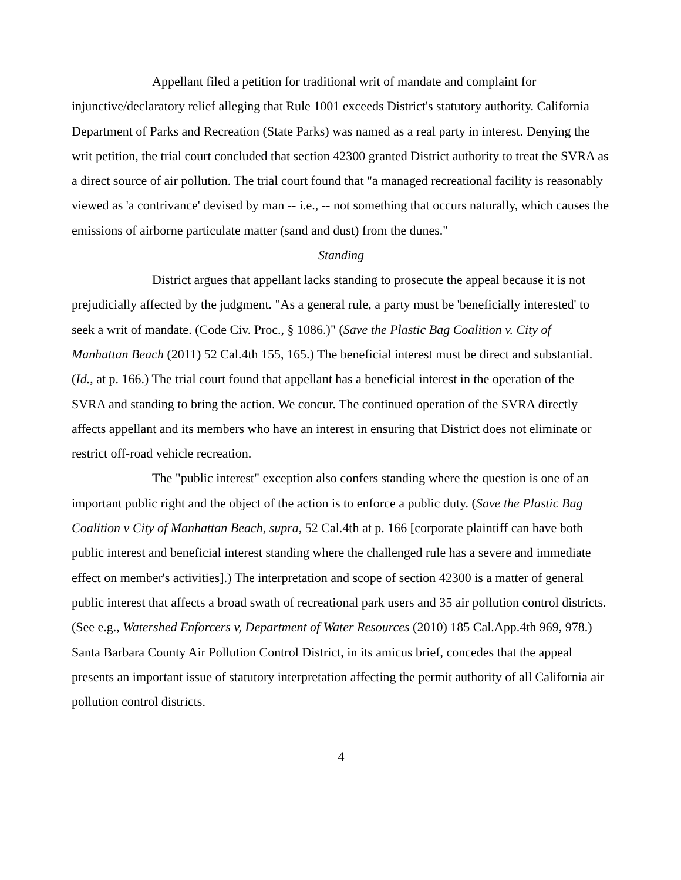Appellant filed a petition for traditional writ of mandate and complaint for injunctive/declaratory relief alleging that Rule 1001 exceeds District's statutory authority. California Department of Parks and Recreation (State Parks) was named as a real party in interest. Denying the writ petition, the trial court concluded that section 42300 granted District authority to treat the SVRA as a direct source of air pollution. The trial court found that "a managed recreational facility is reasonably viewed as 'a contrivance' devised by man -- i.e., -- not something that occurs naturally, which causes the emissions of airborne particulate matter (sand and dust) from the dunes."
Standing
District argues that appellant lacks standing to prosecute the appeal because it is not prejudicially affected by the judgment. "As a general rule, a party must be 'beneficially interested' to seek a writ of mandate. (Code Civ. Proc., § 1086.)" (Save the Plastic Bag Coalition v. City of Manhattan Beach (2011) 52 Cal.4th 155, 165.) The beneficial interest must be direct and substantial. (Id., at p. 166.) The trial court found that appellant has a beneficial interest in the operation of the SVRA and standing to bring the action. We concur. The continued operation of the SVRA directly affects appellant and its members who have an interest in ensuring that District does not eliminate or restrict off-road vehicle recreation.
The "public interest" exception also confers standing where the question is one of an important public right and the object of the action is to enforce a public duty. (Save the Plastic Bag Coalition v City of Manhattan Beach, supra, 52 Cal.4th at p. 166 [corporate plaintiff can have both public interest and beneficial interest standing where the challenged rule has a severe and immediate effect on member's activities].) The interpretation and scope of section 42300 is a matter of general public interest that affects a broad swath of recreational park users and 35 air pollution control districts. (See e.g., Watershed Enforcers v, Department of Water Resources (2010) 185 Cal.App.4th 969, 978.) Santa Barbara County Air Pollution Control District, in its amicus brief, concedes that the appeal presents an important issue of statutory interpretation affecting the permit authority of all California air pollution control districts.
4